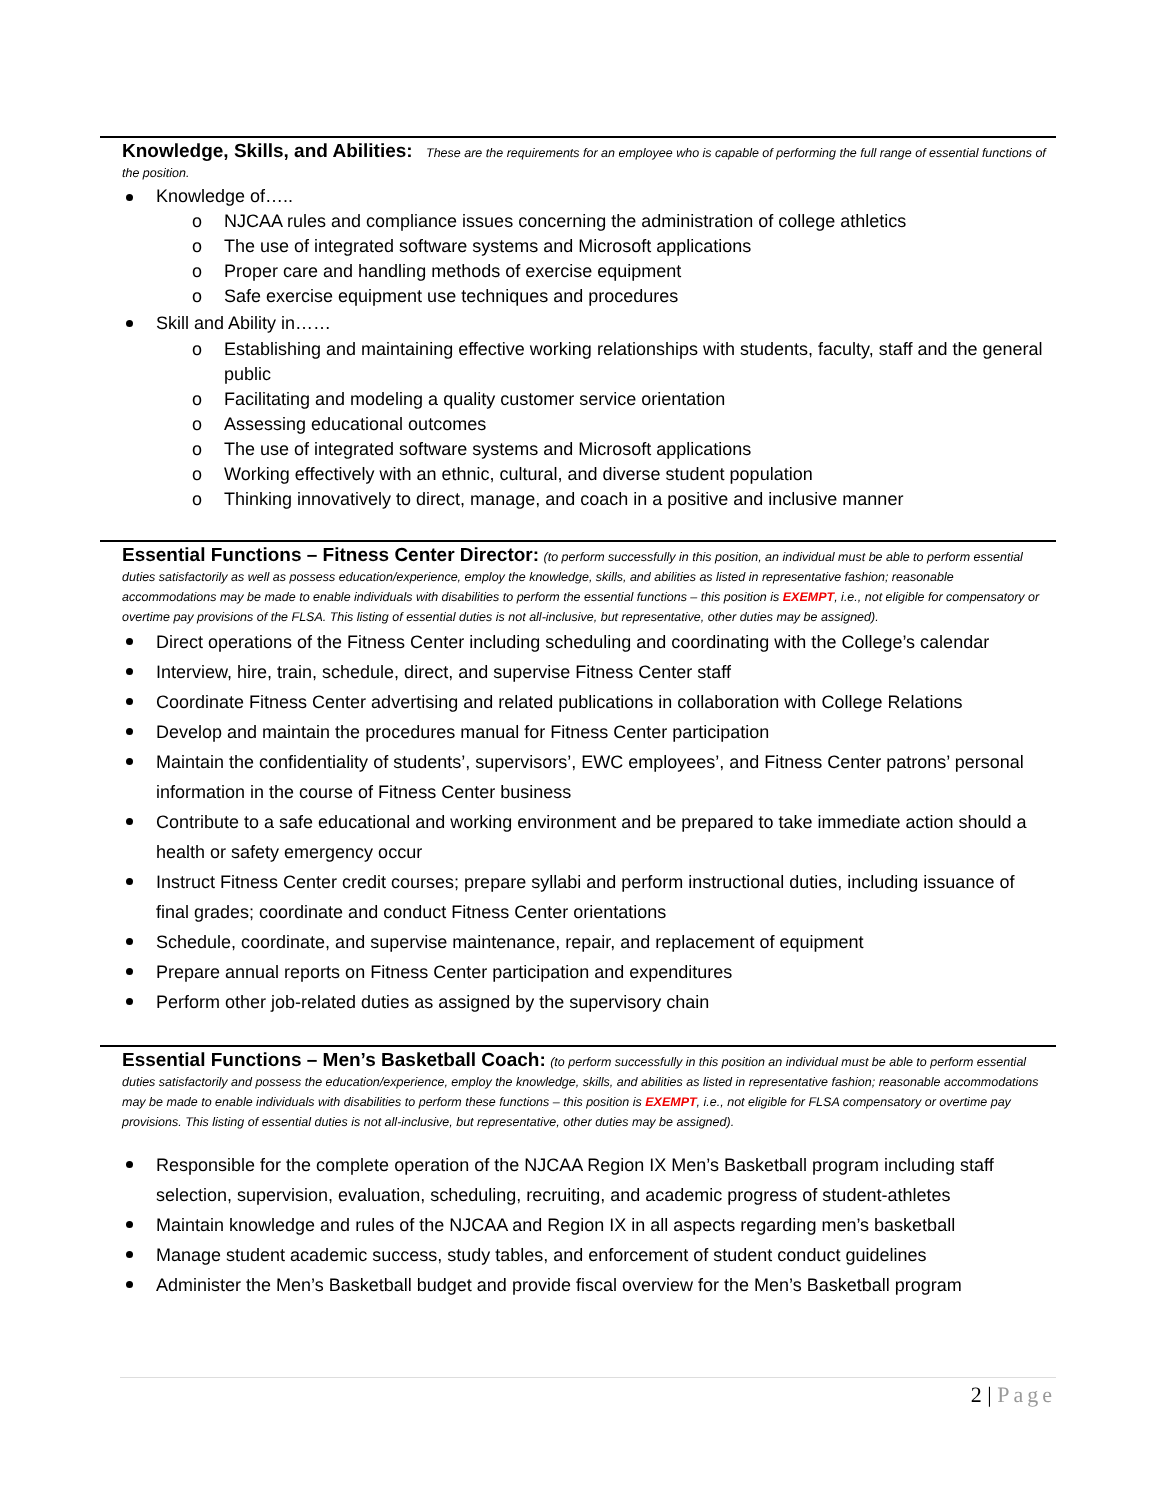Knowledge, Skills, and Abilities: These are the requirements for an employee who is capable of performing the full range of essential functions of the position.
Knowledge of…..
o NJCAA rules and compliance issues concerning the administration of college athletics
o The use of integrated software systems and Microsoft applications
o Proper care and handling methods of exercise equipment
o Safe exercise equipment use techniques and procedures
Skill and Ability in……
o Establishing and maintaining effective working relationships with students, faculty, staff and the general public
o Facilitating and modeling a quality customer service orientation
o Assessing educational outcomes
o The use of integrated software systems and Microsoft applications
o Working effectively with an ethnic, cultural, and diverse student population
o Thinking innovatively to direct, manage, and coach in a positive and inclusive manner
Essential Functions – Fitness Center Director: (to perform successfully in this position, an individual must be able to perform essential duties satisfactorily as well as possess education/experience, employ the knowledge, skills, and abilities as listed in representative fashion; reasonable accommodations may be made to enable individuals with disabilities to perform the essential functions – this position is EXEMPT, i.e., not eligible for compensatory or overtime pay provisions of the FLSA. This listing of essential duties is not all-inclusive, but representative, other duties may be assigned).
Direct operations of the Fitness Center including scheduling and coordinating with the College’s calendar
Interview, hire, train, schedule, direct, and supervise Fitness Center staff
Coordinate Fitness Center advertising and related publications in collaboration with College Relations
Develop and maintain the procedures manual for Fitness Center participation
Maintain the confidentiality of students’, supervisors’, EWC employees’, and Fitness Center patrons’ personal information in the course of Fitness Center business
Contribute to a safe educational and working environment and be prepared to take immediate action should a health or safety emergency occur
Instruct Fitness Center credit courses; prepare syllabi and perform instructional duties, including issuance of final grades; coordinate and conduct Fitness Center orientations
Schedule, coordinate, and supervise maintenance, repair, and replacement of equipment
Prepare annual reports on Fitness Center participation and expenditures
Perform other job-related duties as assigned by the supervisory chain
Essential Functions – Men’s Basketball Coach: (to perform successfully in this position an individual must be able to perform essential duties satisfactorily and possess the education/experience, employ the knowledge, skills, and abilities as listed in representative fashion; reasonable accommodations may be made to enable individuals with disabilities to perform these functions – this position is EXEMPT, i.e., not eligible for FLSA compensatory or overtime pay provisions. This listing of essential duties is not all-inclusive, but representative, other duties may be assigned).
Responsible for the complete operation of the NJCAA Region IX Men’s Basketball program including staff selection, supervision, evaluation, scheduling, recruiting, and academic progress of student-athletes
Maintain knowledge and rules of the NJCAA and Region IX in all aspects regarding men’s basketball
Manage student academic success, study tables, and enforcement of student conduct guidelines
Administer the Men’s Basketball budget and provide fiscal overview for the Men’s Basketball program
2 | Page